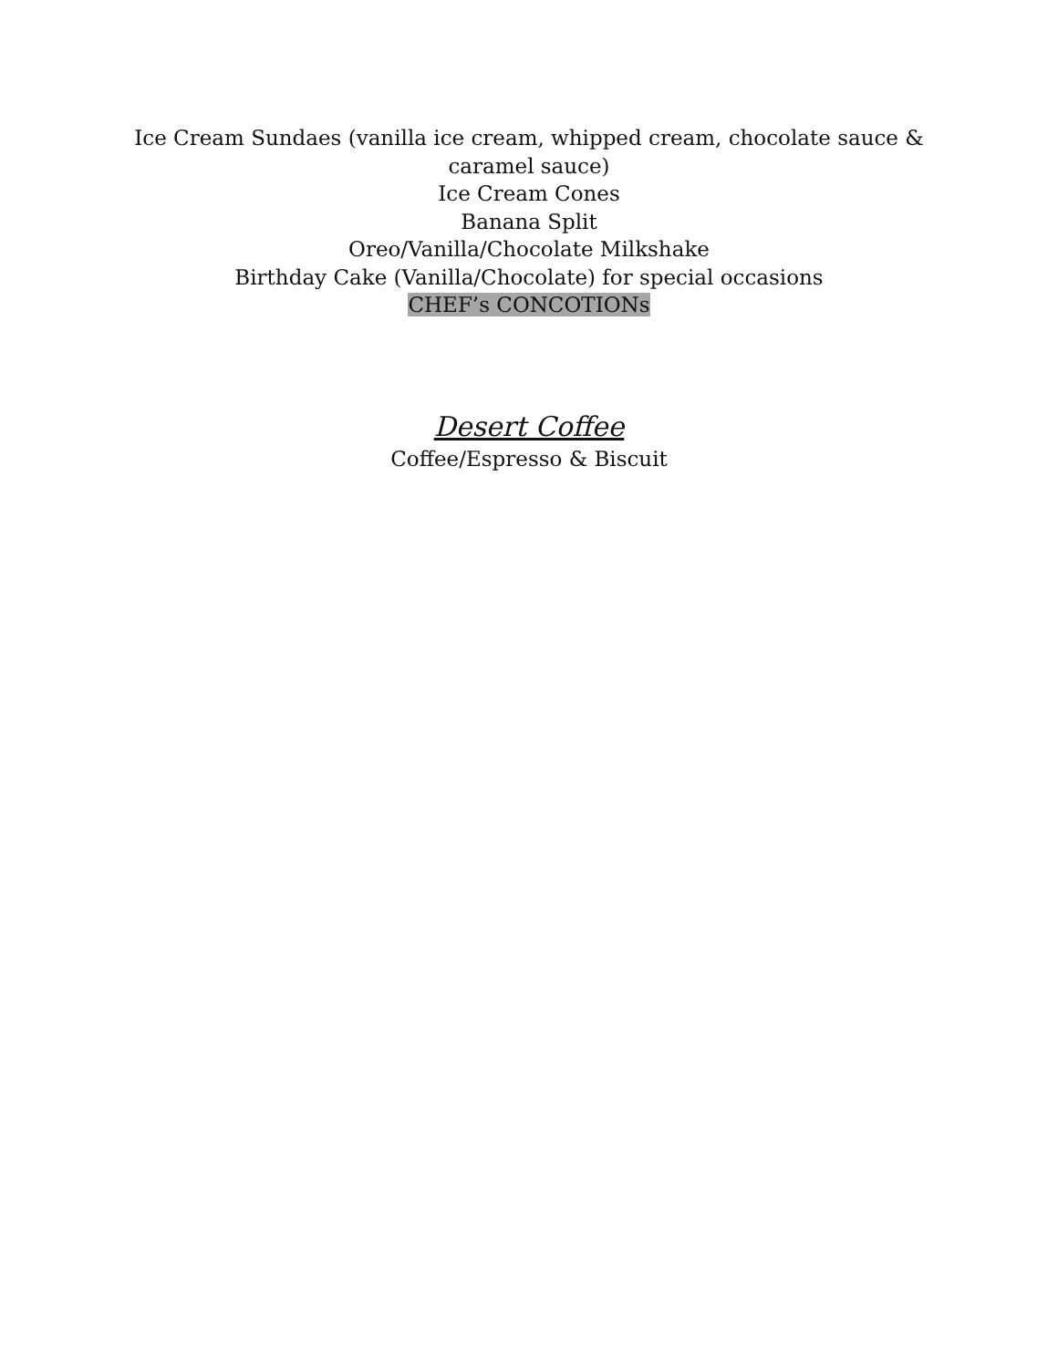Ice Cream Sundaes (vanilla ice cream, whipped cream, chocolate sauce &
caramel sauce)
Ice Cream Cones
Banana Split
Oreo/Vanilla/Chocolate Milkshake
Birthday Cake (Vanilla/Chocolate) for special occasions
CHEF’s CONCOTIONs
Desert Coffee
Coffee/Espresso & Biscuit